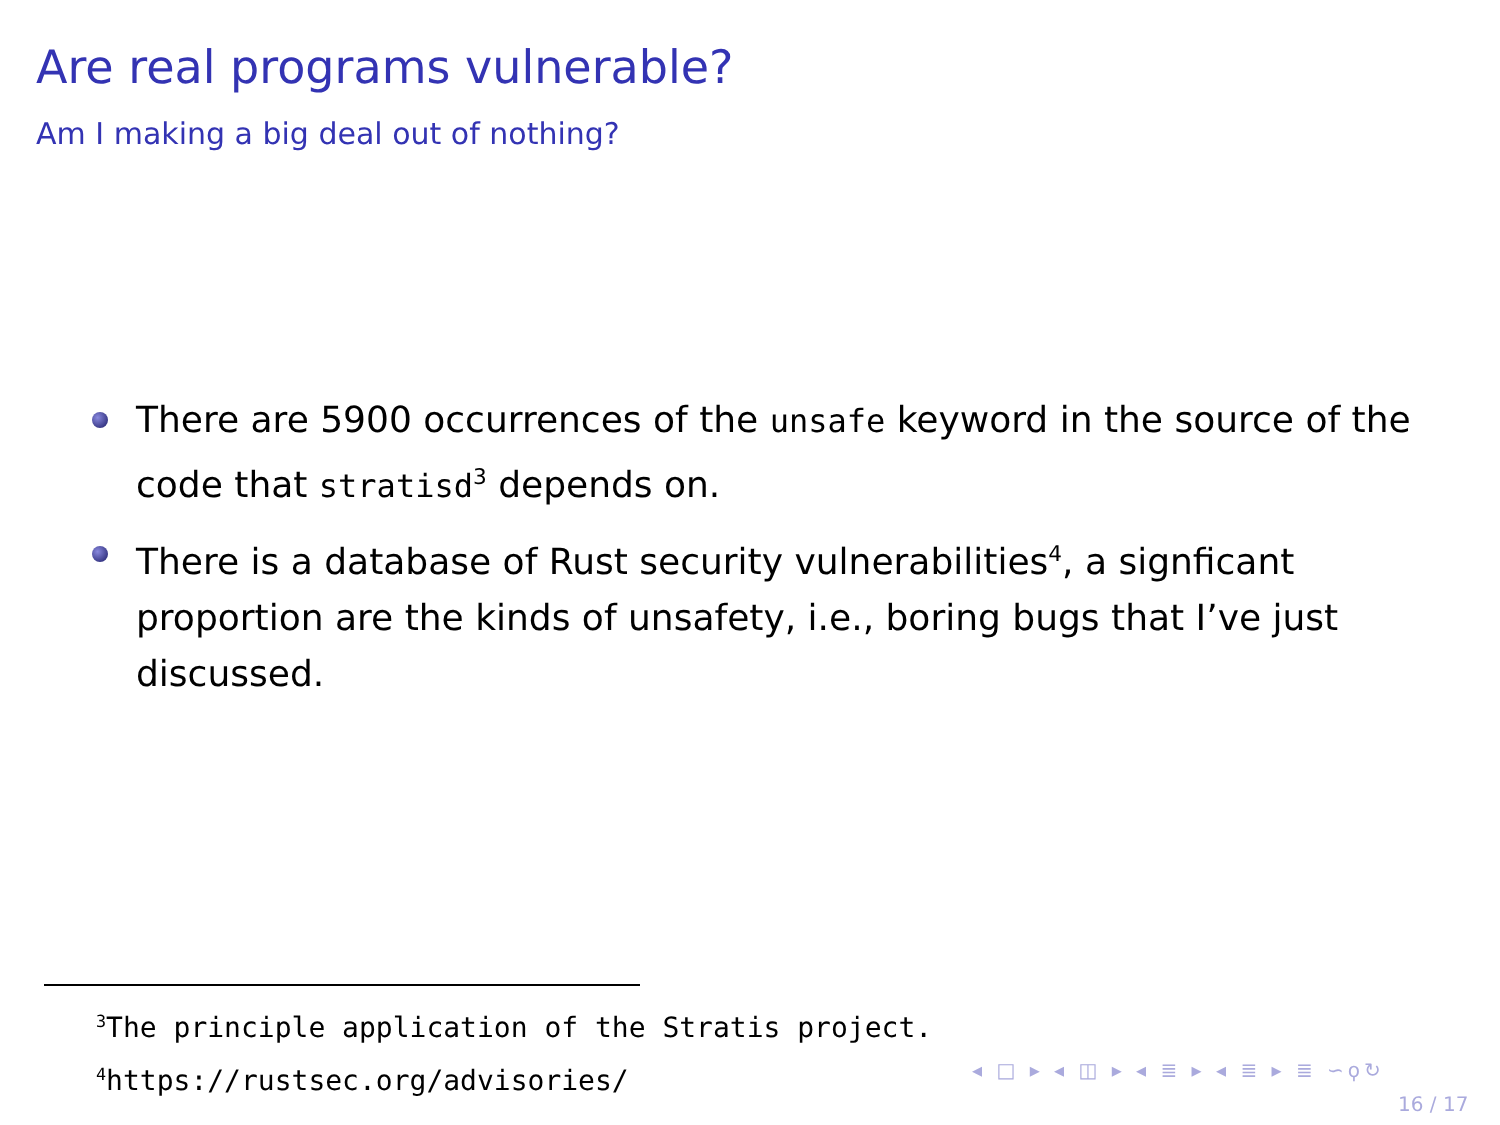Are real programs vulnerable?
Am I making a big deal out of nothing?
There are 5900 occurrences of the unsafe keyword in the source of the code that stratisd<sup>3</sup> depends on.
There is a database of Rust security vulnerabilities<sup>4</sup>, a signficant proportion are the kinds of unsafety, i.e., boring bugs that I’ve just discussed.
<sup>3</sup> The principle application of the Stratis project.
<sup>4</sup> https://rustsec.org/advisories/
◂ □ ▸ ◂ ◫ ▸ ◂ ≣ ▸ ◂ ≣ ▸ ≣ ∽ϙ↻
16 / 17